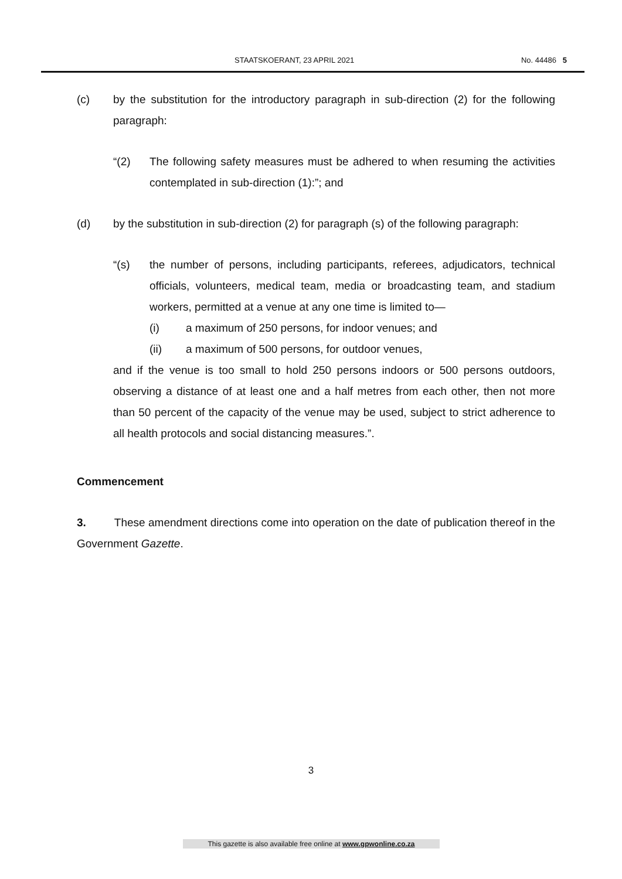STAATSKOERANT, 23 APRIL 2021 No. 44486 5
(c) by the substitution for the introductory paragraph in sub-direction (2) for the following paragraph:
“(2) The following safety measures must be adhered to when resuming the activities contemplated in sub-direction (1):”; and
(d) by the substitution in sub-direction (2) for paragraph (s) of the following paragraph:
“(s) the number of persons, including participants, referees, adjudicators, technical officials, volunteers, medical team, media or broadcasting team, and stadium workers, permitted at a venue at any one time is limited to—
(i) a maximum of 250 persons, for indoor venues; and
(ii) a maximum of 500 persons, for outdoor venues,
and if the venue is too small to hold 250 persons indoors or 500 persons outdoors, observing a distance of at least one and a half metres from each other, then not more than 50 percent of the capacity of the venue may be used, subject to strict adherence to all health protocols and social distancing measures.”.
Commencement
3. These amendment directions come into operation on the date of publication thereof in the Government Gazette.
3
This gazette is also available free online at www.gpwonline.co.za